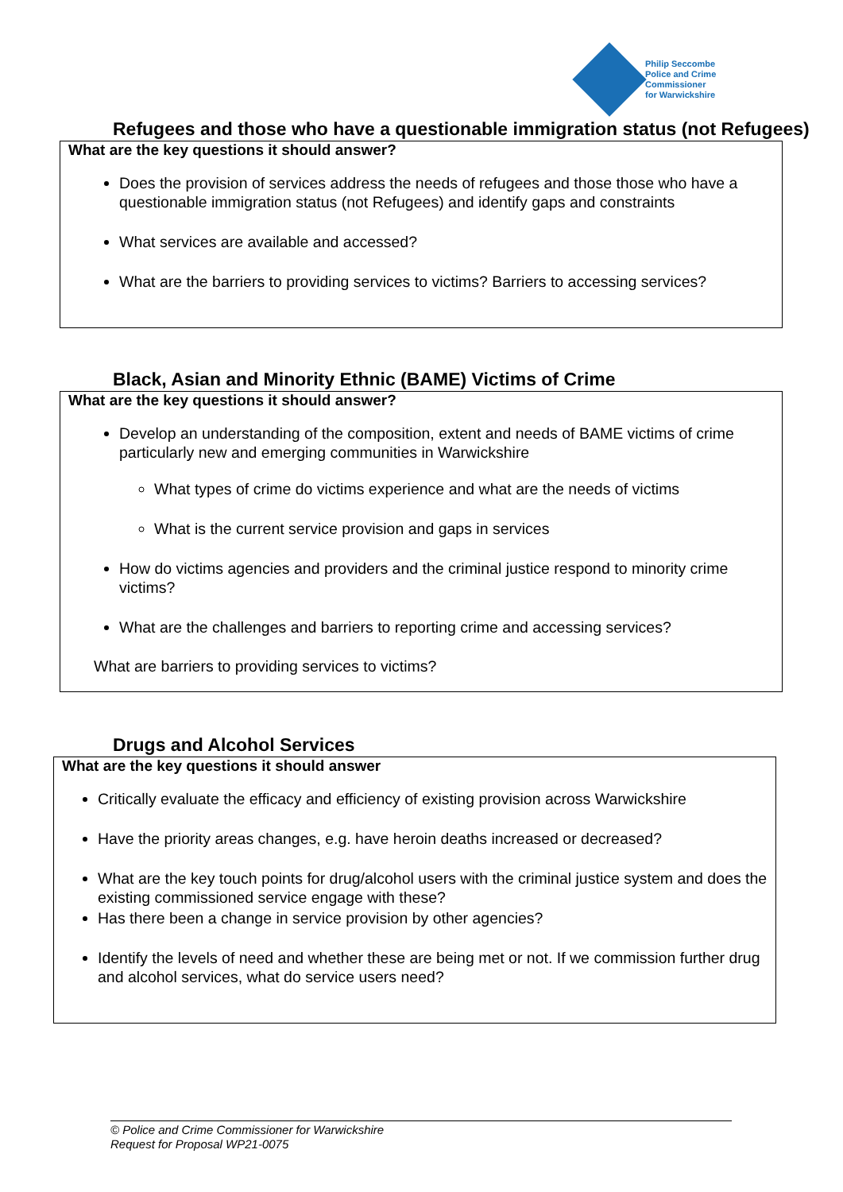Philip Seccombe
Police and Crime
Commissioner
for Warwickshire
Refugees and those who have a questionable immigration status (not Refugees)
What are the key questions it should answer?
Does the provision of services address the needs of refugees and those those who have a questionable immigration status (not Refugees) and identify gaps and constraints
What services are available and accessed?
What are the barriers to providing services to victims? Barriers to accessing services?
Black, Asian and Minority Ethnic (BAME) Victims of Crime
What are the key questions it should answer?
Develop an understanding of the composition, extent and needs of BAME victims of crime particularly new and emerging communities in Warwickshire
What types of crime do victims experience and what are the needs of victims
What is the current service provision and gaps in services
How do victims agencies and providers and the criminal justice respond to minority crime victims?
What are the challenges and barriers to reporting crime and accessing services?
What are barriers to providing services to victims?
Drugs and Alcohol Services
What are the key questions it should answer
Critically evaluate the efficacy and efficiency of existing provision across Warwickshire
Have the priority areas changes, e.g. have heroin deaths increased or decreased?
What are the key touch points for drug/alcohol users with the criminal justice system and does the existing commissioned service engage with these?
Has there been a change in service provision by other agencies?
Identify the levels of need and whether these are being met or not. If we commission further drug and alcohol services, what do service users need?
© Police and Crime Commissioner for Warwickshire
Request for Proposal WP21-0075